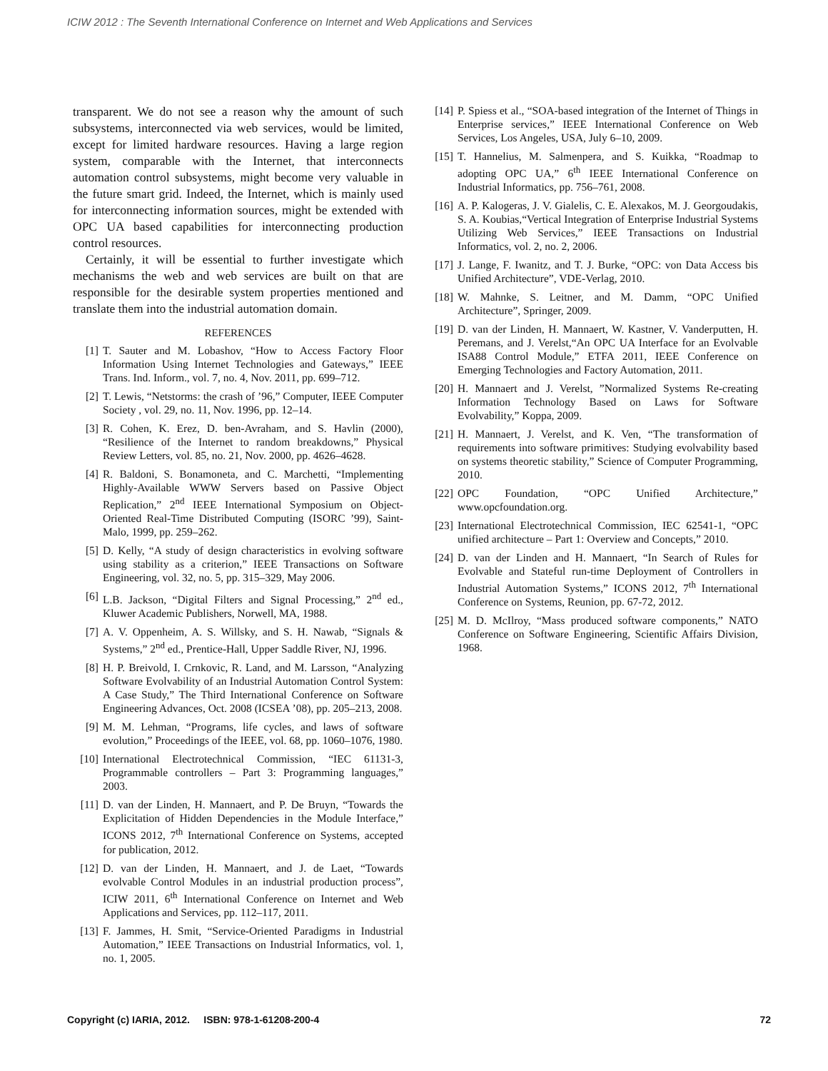ICIW 2012 : The Seventh International Conference on Internet and Web Applications and Services
transparent. We do not see a reason why the amount of such subsystems, interconnected via web services, would be limited, except for limited hardware resources. Having a large region system, comparable with the Internet, that interconnects automation control subsystems, might become very valuable in the future smart grid. Indeed, the Internet, which is mainly used for interconnecting information sources, might be extended with OPC UA based capabilities for interconnecting production control resources.
Certainly, it will be essential to further investigate which mechanisms the web and web services are built on that are responsible for the desirable system properties mentioned and translate them into the industrial automation domain.
REFERENCES
[1] T. Sauter and M. Lobashov, “How to Access Factory Floor Information Using Internet Technologies and Gateways,” IEEE Trans. Ind. Inform., vol. 7, no. 4, Nov. 2011, pp. 699–712.
[2] T. Lewis, “Netstorms: the crash of ’96,” Computer, IEEE Computer Society , vol. 29, no. 11, Nov. 1996, pp. 12–14.
[3] R. Cohen, K. Erez, D. ben-Avraham, and S. Havlin (2000), “Resilience of the Internet to random breakdowns,” Physical Review Letters, vol. 85, no. 21, Nov. 2000, pp. 4626–4628.
[4] R. Baldoni, S. Bonamoneta, and C. Marchetti, “Implementing Highly-Available WWW Servers based on Passive Object Replication,” 2<sup>nd</sup> IEEE International Symposium on Object-Oriented Real-Time Distributed Computing (ISORC ’99), Saint-Malo, 1999, pp. 259–262.
[5] D. Kelly, “A study of design characteristics in evolving software using stability as a criterion,” IEEE Transactions on Software Engineering, vol. 32, no. 5, pp. 315–329, May 2006.
[6] L.B. Jackson, “Digital Filters and Signal Processing,” 2<sup>nd</sup> ed., Kluwer Academic Publishers, Norwell, MA, 1988.
[7] A. V. Oppenheim, A. S. Willsky, and S. H. Nawab, “Signals & Systems,” 2<sup>nd</sup> ed., Prentice-Hall, Upper Saddle River, NJ, 1996.
[8] H. P. Breivold, I. Crnkovic, R. Land, and M. Larsson, “Analyzing Software Evolvability of an Industrial Automation Control System: A Case Study,” The Third International Conference on Software Engineering Advances, Oct. 2008 (ICSEA ’08), pp. 205–213, 2008.
[9] M. M. Lehman, “Programs, life cycles, and laws of software evolution,” Proceedings of the IEEE, vol. 68, pp. 1060–1076, 1980.
[10] International Electrotechnical Commission, “IEC 61131-3, Programmable controllers – Part 3: Programming languages,” 2003.
[11] D. van der Linden, H. Mannaert, and P. De Bruyn, “Towards the Explicitation of Hidden Dependencies in the Module Interface,” ICONS 2012, 7<sup>th</sup> International Conference on Systems, accepted for publication, 2012.
[12] D. van der Linden, H. Mannaert, and J. de Laet, “Towards evolvable Control Modules in an industrial production process”, ICIW 2011, 6<sup>th</sup> International Conference on Internet and Web Applications and Services, pp. 112–117, 2011.
[13] F. Jammes, H. Smit, “Service-Oriented Paradigms in Industrial Automation,” IEEE Transactions on Industrial Informatics, vol. 1, no. 1, 2005.
[14] P. Spiess et al., “SOA-based integration of the Internet of Things in Enterprise services,” IEEE International Conference on Web Services, Los Angeles, USA, July 6–10, 2009.
[15] T. Hannelius, M. Salmenpera, and S. Kuikka, “Roadmap to adopting OPC UA,” 6<sup>th</sup> IEEE International Conference on Industrial Informatics, pp. 756–761, 2008.
[16] A. P. Kalogeras, J. V. Gialelis, C. E. Alexakos, M. J. Georgoudakis, S. A. Koubias,“Vertical Integration of Enterprise Industrial Systems Utilizing Web Services,” IEEE Transactions on Industrial Informatics, vol. 2, no. 2, 2006.
[17] J. Lange, F. Iwanitz, and T. J. Burke, “OPC: von Data Access bis Unified Architecture”, VDE-Verlag, 2010.
[18] W. Mahnke, S. Leitner, and M. Damm, “OPC Unified Architecture”, Springer, 2009.
[19] D. van der Linden, H. Mannaert, W. Kastner, V. Vanderputten, H. Peremans, and J. Verelst,“An OPC UA Interface for an Evolvable ISA88 Control Module,” ETFA 2011, IEEE Conference on Emerging Technologies and Factory Automation, 2011.
[20] H. Mannaert and J. Verelst, ”Normalized Systems Re-creating Information Technology Based on Laws for Software Evolvability,” Koppa, 2009.
[21] H. Mannaert, J. Verelst, and K. Ven, “The transformation of requirements into software primitives: Studying evolvability based on systems theoretic stability,” Science of Computer Programming, 2010.
[22] OPC Foundation, “OPC Unified Architecture,” www.opcfoundation.org.
[23] International Electrotechnical Commission, IEC 62541-1, “OPC unified architecture – Part 1: Overview and Concepts,” 2010.
[24] D. van der Linden and H. Mannaert, “In Search of Rules for Evolvable and Stateful run-time Deployment of Controllers in Industrial Automation Systems,” ICONS 2012, 7<sup>th</sup> International Conference on Systems, Reunion, pp. 67-72, 2012.
[25] M. D. McIlroy, “Mass produced software components,” NATO Conference on Software Engineering, Scientific Affairs Division, 1968.
Copyright (c) IARIA, 2012. ISBN: 978-1-61208-200-4 72